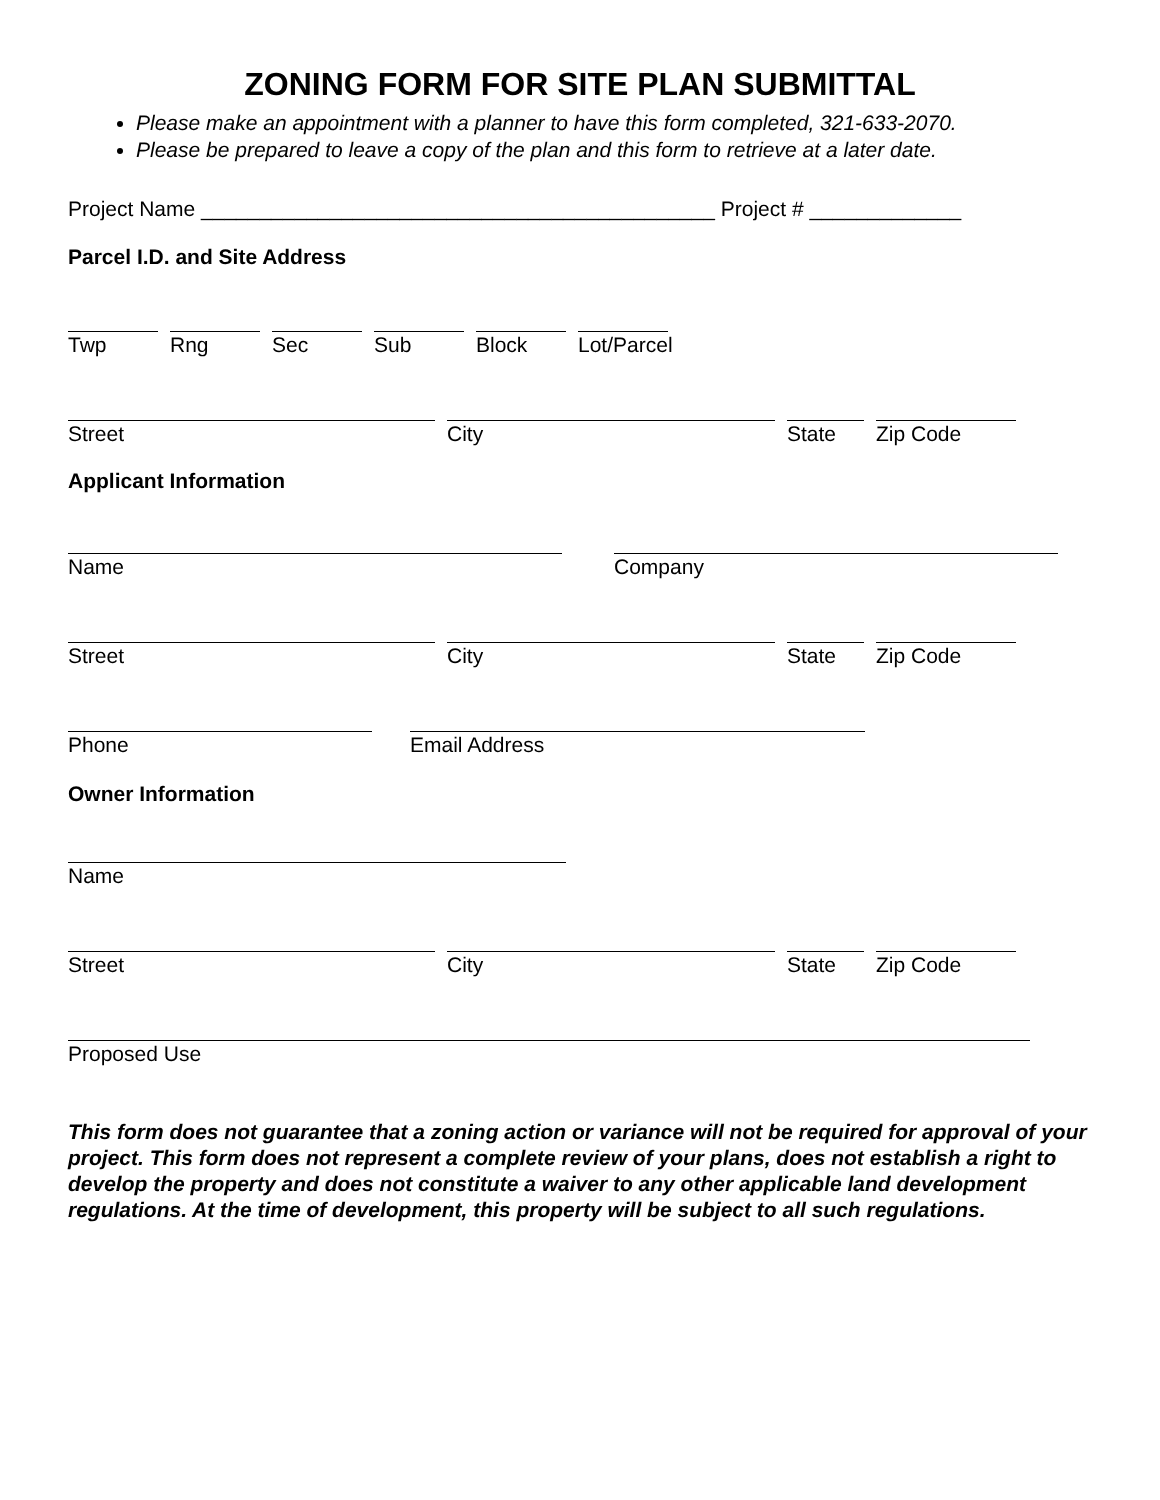ZONING FORM FOR SITE PLAN SUBMITTAL
Please make an appointment with a planner to have this form completed, 321-633-2070.
Please be prepared to leave a copy of the plan and this form to retrieve at a later date.
Project Name ____________________________________________ Project # _____________
Parcel I.D. and Site Address
Twp Rng Sec Sub Block Lot/Parcel
Street City State Zip Code
Applicant Information
Name Company
Street City State Zip Code
Phone Email Address
Owner Information
Name
Street City State Zip Code
Proposed Use
This form does not guarantee that a zoning action or variance will not be required for approval of your project. This form does not represent a complete review of your plans, does not establish a right to develop the property and does not constitute a waiver to any other applicable land development regulations. At the time of development, this property will be subject to all such regulations.